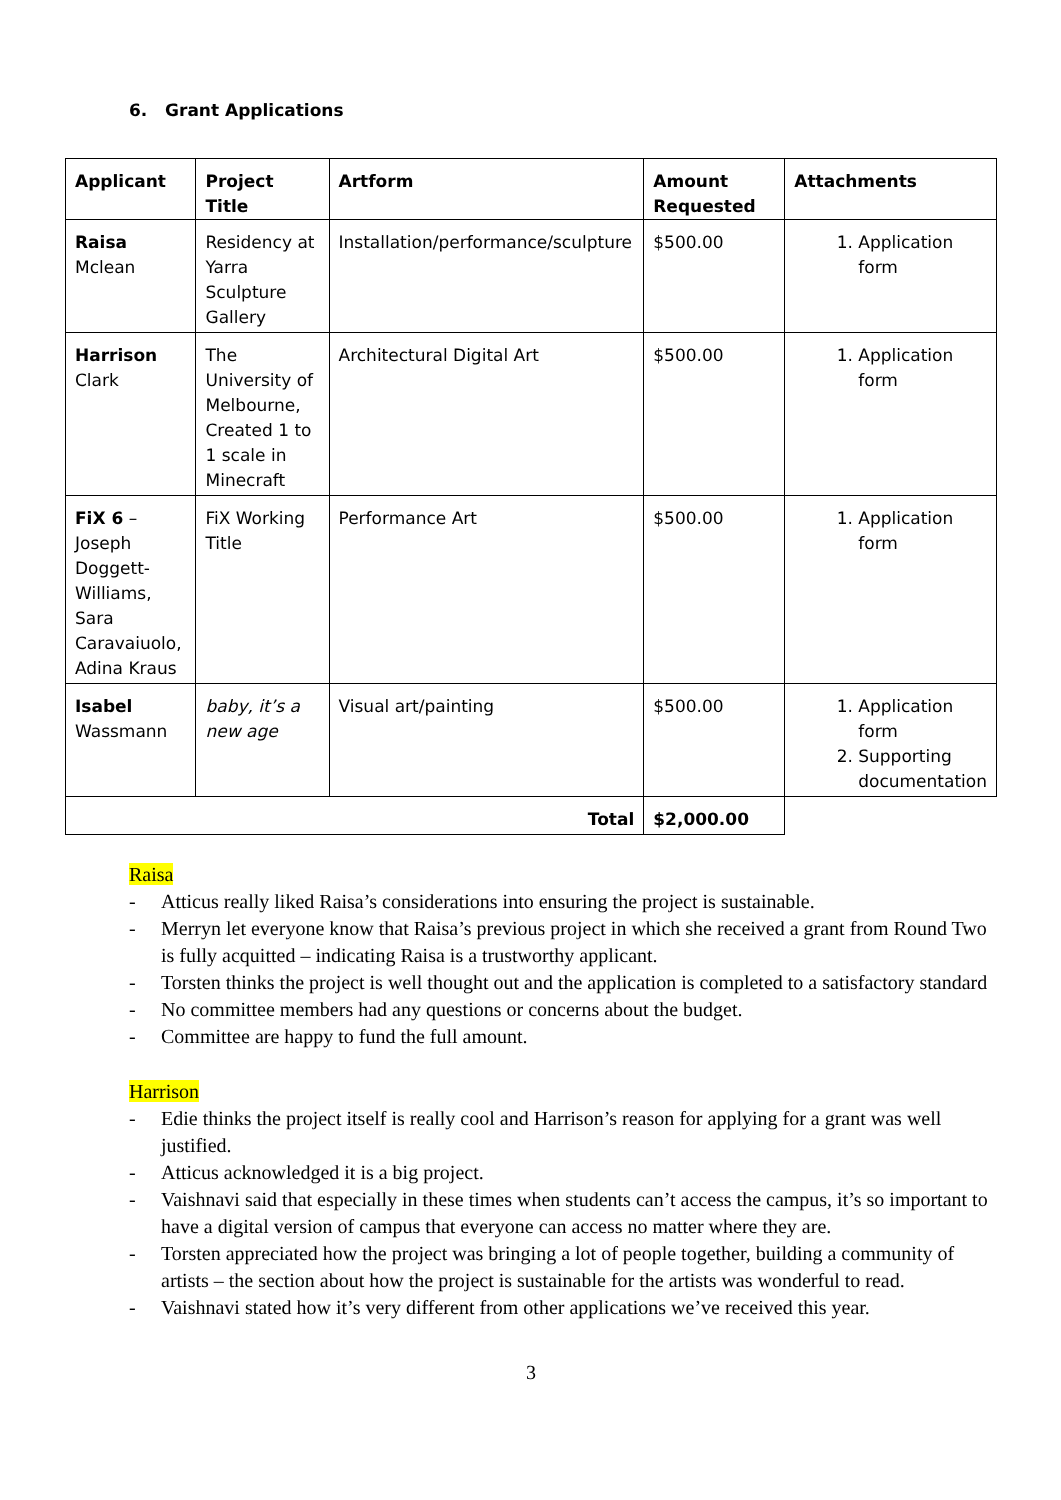6. Grant Applications
| Applicant | Project Title | Artform | Amount Requested | Attachments |
| --- | --- | --- | --- | --- |
| Raisa Mclean | Residency at Yarra Sculpture Gallery | Installation/performance/sculpture | $500.00 | 1. Application form |
| Harrison Clark | The University of Melbourne, Created 1 to 1 scale in Minecraft | Architectural Digital Art | $500.00 | 1. Application form |
| FiX 6 – Joseph Doggett-Williams, Sara Caravaiuolo, Adina Kraus | FiX Working Title | Performance Art | $500.00 | 1. Application form |
| Isabel Wassmann | baby, it’s a new age | Visual art/painting | $500.00 | 1. Application form 2. Supporting documentation |
| Total | | | $2,000.00 | |
Raisa
- Atticus really liked Raisa’s considerations into ensuring the project is sustainable.
- Merryn let everyone know that Raisa’s previous project in which she received a grant from Round Two is fully acquitted – indicating Raisa is a trustworthy applicant.
- Torsten thinks the project is well thought out and the application is completed to a satisfactory standard
- No committee members had any questions or concerns about the budget.
- Committee are happy to fund the full amount.
Harrison
- Edie thinks the project itself is really cool and Harrison’s reason for applying for a grant was well justified.
- Atticus acknowledged it is a big project.
- Vaishnavi said that especially in these times when students can’t access the campus, it’s so important to have a digital version of campus that everyone can access no matter where they are.
- Torsten appreciated how the project was bringing a lot of people together, building a community of artists – the section about how the project is sustainable for the artists was wonderful to read.
- Vaishnavi stated how it’s very different from other applications we’ve received this year.
3